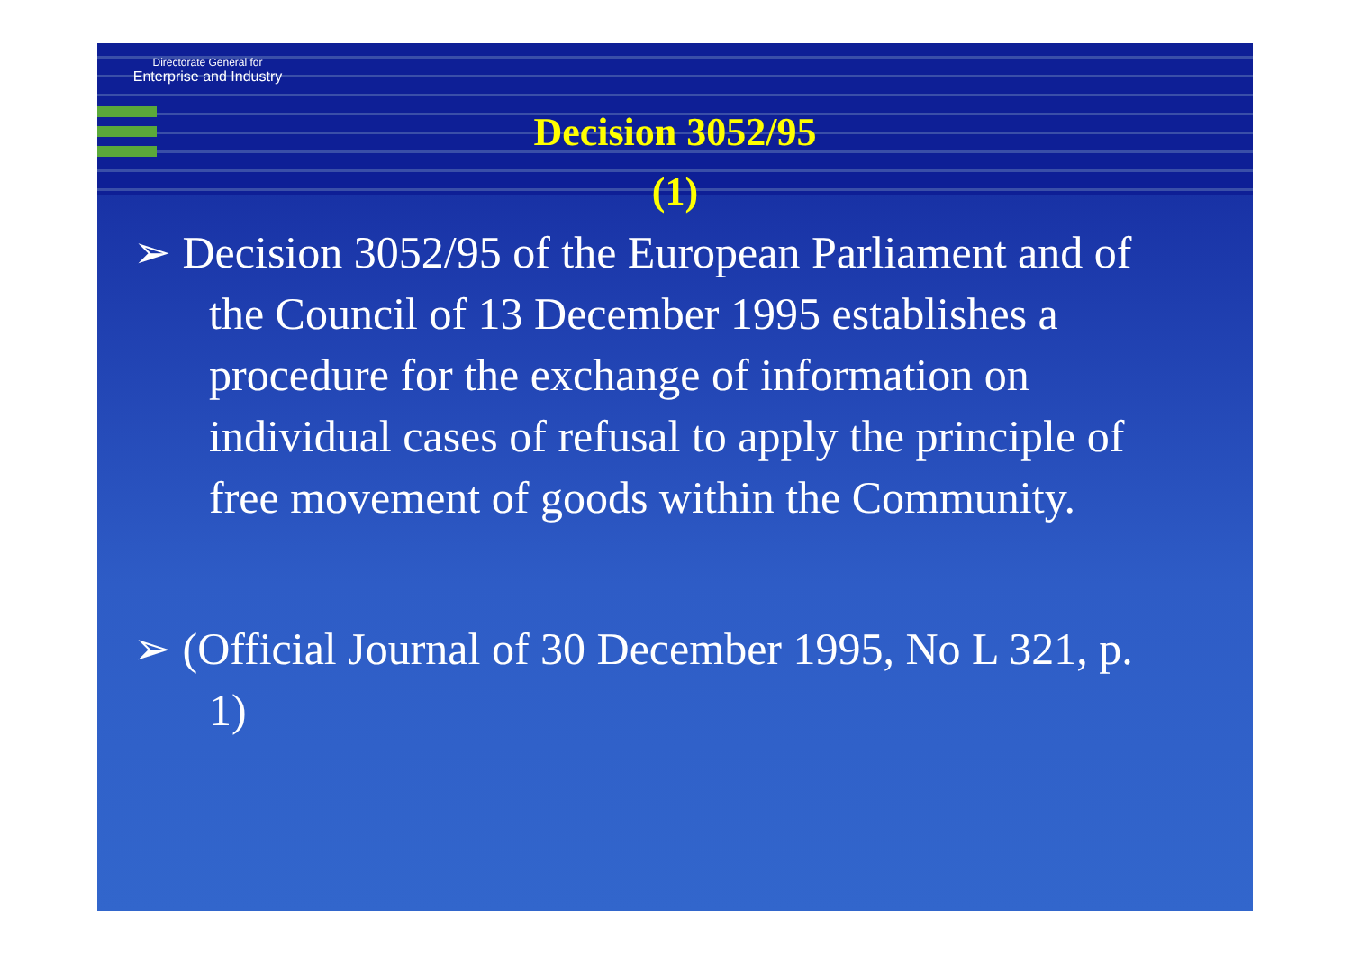Directorate General for
Enterprise and Industry
Decision 3052/95
(1)
➢ Decision 3052/95 of the European Parliament and of the Council of 13 December 1995 establishes a procedure for the exchange of information on individual cases of refusal to apply the principle of free movement of goods within the Community.
➢ (Official Journal of 30 December 1995, No L 321, p. 1)